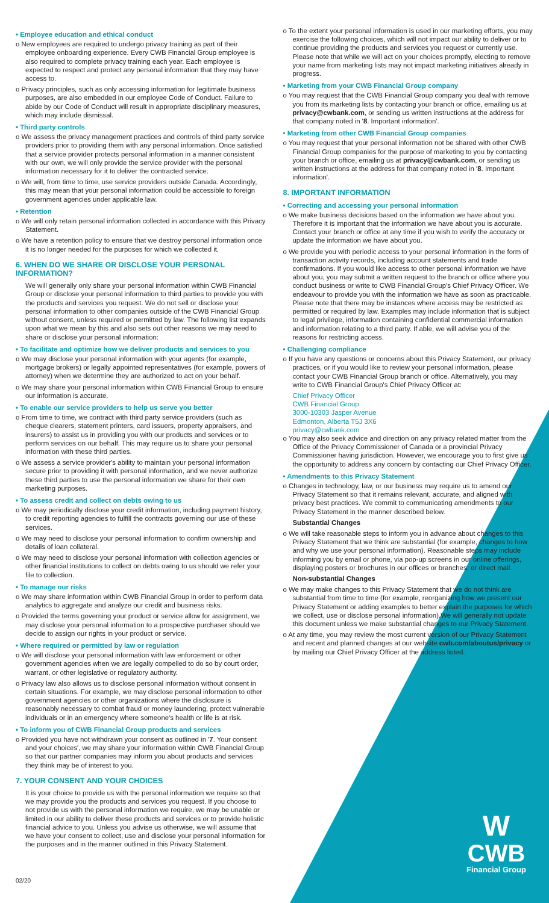• Employee education and ethical conduct
o New employees are required to undergo privacy training as part of their employee onboarding experience. Every CWB Financial Group employee is also required to complete privacy training each year. Each employee is expected to respect and protect any personal information that they may have access to.
o Privacy principles, such as only accessing information for legitimate business purposes, are also embedded in our employee Code of Conduct. Failure to abide by our Code of Conduct will result in appropriate disciplinary measures, which may include dismissal.
• Third party controls
o We assess the privacy management practices and controls of third party service providers prior to providing them with any personal information. Once satisfied that a service provider protects personal information in a manner consistent with our own, we will only provide the service provider with the personal information necessary for it to deliver the contracted service.
o We will, from time to time, use service providers outside Canada. Accordingly, this may mean that your personal information could be accessible to foreign government agencies under applicable law.
• Retention
o We will only retain personal information collected in accordance with this Privacy Statement.
o We have a retention policy to ensure that we destroy personal information once it is no longer needed for the purposes for which we collected it.
6. WHEN DO WE SHARE OR DISCLOSE YOUR PERSONAL INFORMATION?
We will generally only share your personal information within CWB Financial Group or disclose your personal information to third parties to provide you with the products and services you request. We do not sell or disclose your personal information to other companies outside of the CWB Financial Group without consent, unless required or permitted by law. The following list expands upon what we mean by this and also sets out other reasons we may need to share or disclose your personal information:
• To facilitate and optimize how we deliver products and services to you
o We may disclose your personal information with your agents (for example, mortgage brokers) or legally appointed representatives (for example, powers of attorney) when we determine they are authorized to act on your behalf.
o We may share your personal information within CWB Financial Group to ensure our information is accurate.
• To enable our service providers to help us serve you better
o From time to time, we contract with third party service providers (such as cheque clearers, statement printers, card issuers, property appraisers, and insurers) to assist us in providing you with our products and services or to perform services on our behalf. This may require us to share your personal information with these third parties.
o We assess a service provider's ability to maintain your personal information secure prior to providing it with personal information, and we never authorize these third parties to use the personal information we share for their own marketing purposes.
• To assess credit and collect on debts owing to us
o We may periodically disclose your credit information, including payment history, to credit reporting agencies to fulfill the contracts governing our use of these services.
o We may need to disclose your personal information to confirm ownership and details of loan collateral.
o We may need to disclose your personal information with collection agencies or other financial institutions to collect on debts owing to us should we refer your file to collection.
• To manage our risks
o We may share information within CWB Financial Group in order to perform data analytics to aggregate and analyze our credit and business risks.
o Provided the terms governing your product or service allow for assignment, we may disclose your personal information to a prospective purchaser should we decide to assign our rights in your product or service.
• Where required or permitted by law or regulation
o We will disclose your personal information with law enforcement or other government agencies when we are legally compelled to do so by court order, warrant, or other legislative or regulatory authority.
o Privacy law also allows us to disclose personal information without consent in certain situations. For example, we may disclose personal information to other government agencies or other organizations where the disclosure is reasonably necessary to combat fraud or money laundering, protect vulnerable individuals or in an emergency where someone's health or life is at risk.
• To inform you of CWB Financial Group products and services
o Provided you have not withdrawn your consent as outlined in '7. Your consent and your choices', we may share your information within CWB Financial Group so that our partner companies may inform you about products and services they think may be of interest to you.
7. YOUR CONSENT AND YOUR CHOICES
It is your choice to provide us with the personal information we require so that we may provide you the products and services you request. If you choose to not provide us with the personal information we require, we may be unable or limited in our ability to deliver these products and services or to provide holistic financial advice to you. Unless you advise us otherwise, we will assume that we have your consent to collect, use and disclose your personal information for the purposes and in the manner outlined in this Privacy Statement.
o To the extent your personal information is used in our marketing efforts, you may exercise the following choices, which will not impact our ability to deliver or to continue providing the products and services you request or currently use. Please note that while we will act on your choices promptly, electing to remove your name from marketing lists may not impact marketing initiatives already in progress.
• Marketing from your CWB Financial Group company
o You may request that the CWB Financial Group company you deal with remove you from its marketing lists by contacting your branch or office, emailing us at privacy@cwbank.com, or sending us written instructions at the address for that company noted in '8. Important information'.
• Marketing from other CWB Financial Group companies
o You may request that your personal information not be shared with other CWB Financial Group companies for the purpose of marketing to you by contacting your branch or office, emailing us at privacy@cwbank.com, or sending us written instructions at the address for that company noted in '8. Important information'.
8. IMPORTANT INFORMATION
• Correcting and accessing your personal information
o We make business decisions based on the information we have about you. Therefore it is important that the information we have about you is accurate. Contact your branch or office at any time if you wish to verify the accuracy or update the information we have about you.
o We provide you with periodic access to your personal information in the form of transaction activity records, including account statements and trade confirmations. If you would like access to other personal information we have about you, you may submit a written request to the branch or office where you conduct business or write to CWB Financial Group's Chief Privacy Officer. We endeavour to provide you with the information we have as soon as practicable. Please note that there may be instances where access may be restricted as permitted or required by law. Examples may include information that is subject to legal privilege, information containing confidential commercial information and information relating to a third party. If able, we will advise you of the reasons for restricting access.
• Challenging compliance
o If you have any questions or concerns about this Privacy Statement, our privacy practices, or if you would like to review your personal information, please contact your CWB Financial Group branch or office. Alternatively, you may write to CWB Financial Group's Chief Privacy Officer at:
Chief Privacy Officer
CWB Financial Group
3000-10303 Jasper Avenue
Edmonton, Alberta T5J 3X6
privacy@cwbank.com
o You may also seek advice and direction on any privacy related matter from the Office of the Privacy Commissioner of Canada or a provincial Privacy Commissioner having jurisdiction. However, we encourage you to first give us the opportunity to address any concern by contacting our Chief Privacy Officer.
• Amendments to this Privacy Statement
o Changes in technology, law, or our business may require us to amend our Privacy Statement so that it remains relevant, accurate, and aligned with privacy best practices. We commit to communicating amendments to our Privacy Statement in the manner described below.
Substantial Changes
o We will take reasonable steps to inform you in advance about changes to this Privacy Statement that we think are substantial (for example, changes to how and why we use your personal information). Reasonable steps may include informing you by email or phone, via pop-up screens in our online offerings, displaying posters or brochures in our offices or branches, or direct mail.
Non-substantial Changes
o We may make changes to this Privacy Statement that we do not think are substantial from time to time (for example, reorganizing how we present our Privacy Statement or adding examples to better explain the purposes for which we collect, use or disclose personal information).We will generally not update this document unless we make substantial changes to our Privacy Statement.
o At any time, you may review the most current version of our Privacy Statement and recent and planned changes at our website cwb.com/aboutus/privacy or by mailing our Chief Privacy Officer at the address listed.
W
CWB
Financial Group
02/20